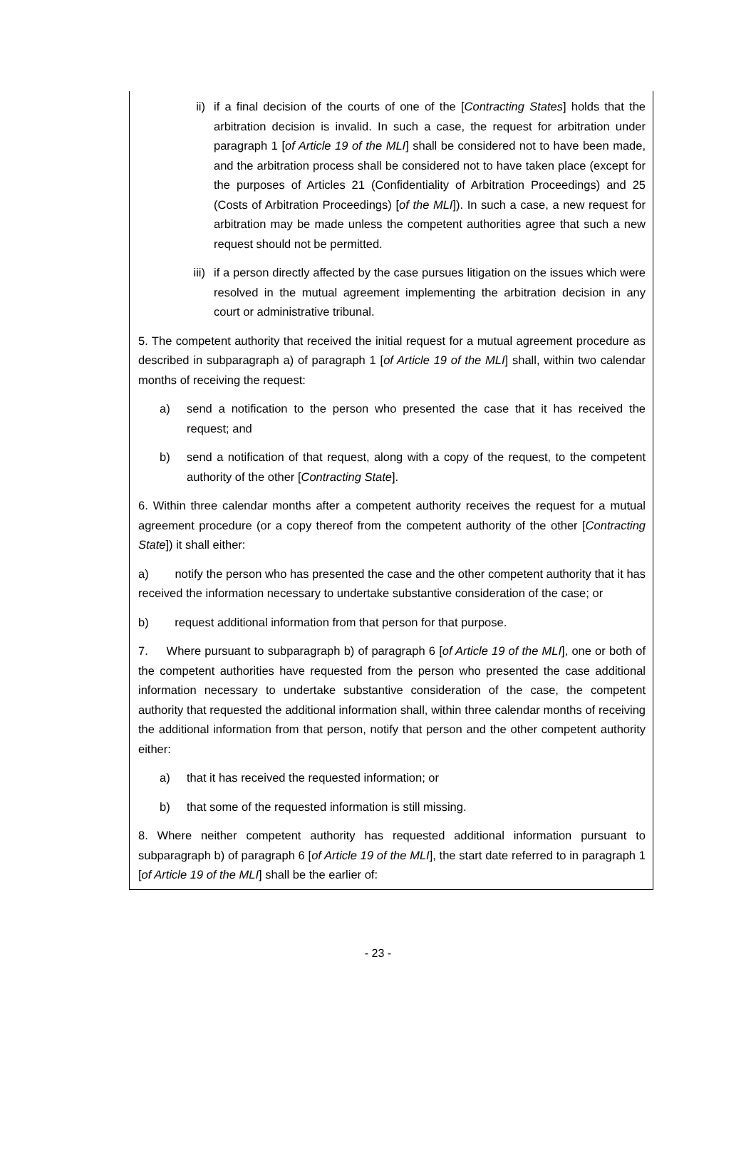ii) if a final decision of the courts of one of the [Contracting States] holds that the arbitration decision is invalid. In such a case, the request for arbitration under paragraph 1 [of Article 19 of the MLI] shall be considered not to have been made, and the arbitration process shall be considered not to have taken place (except for the purposes of Articles 21 (Confidentiality of Arbitration Proceedings) and 25 (Costs of Arbitration Proceedings) [of the MLI]). In such a case, a new request for arbitration may be made unless the competent authorities agree that such a new request should not be permitted.
iii) if a person directly affected by the case pursues litigation on the issues which were resolved in the mutual agreement implementing the arbitration decision in any court or administrative tribunal.
5. The competent authority that received the initial request for a mutual agreement procedure as described in subparagraph a) of paragraph 1 [of Article 19 of the MLI] shall, within two calendar months of receiving the request:
a) send a notification to the person who presented the case that it has received the request; and
b) send a notification of that request, along with a copy of the request, to the competent authority of the other [Contracting State].
6. Within three calendar months after a competent authority receives the request for a mutual agreement procedure (or a copy thereof from the competent authority of the other [Contracting State]) it shall either:
a) notify the person who has presented the case and the other competent authority that it has received the information necessary to undertake substantive consideration of the case; or
b) request additional information from that person for that purpose.
7. Where pursuant to subparagraph b) of paragraph 6 [of Article 19 of the MLI], one or both of the competent authorities have requested from the person who presented the case additional information necessary to undertake substantive consideration of the case, the competent authority that requested the additional information shall, within three calendar months of receiving the additional information from that person, notify that person and the other competent authority either:
a) that it has received the requested information; or
b) that some of the requested information is still missing.
8. Where neither competent authority has requested additional information pursuant to subparagraph b) of paragraph 6 [of Article 19 of the MLI], the start date referred to in paragraph 1 [of Article 19 of the MLI] shall be the earlier of:
- 23 -